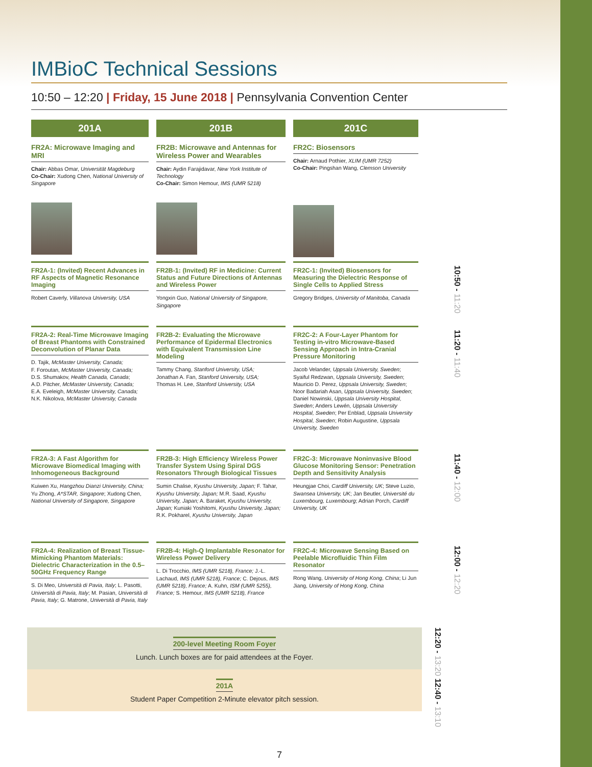IMBioC Technical Sessions
10:50 – 12:20 | Friday, 15 June 2018 | Pennsylvania Convention Center
201A
FR2A: Microwave Imaging and MRI
Chair: Abbas Omar, Universität Magdeburg
Co-Chair: Xudong Chen, National University of Singapore
201B
FR2B: Microwave and Antennas for Wireless Power and Wearables
Chair: Aydin Farajidavar, New York Institute of Technology
Co-Chair: Simon Hemour, IMS (UMR 5218)
201C
FR2C: Biosensors
Chair: Arnaud Pothier, XLIM (UMR 7252)
Co-Chair: Pingshan Wang, Clemson University
FR2A-1: (Invited) Recent Advances in RF Aspects of Magnetic Resonance Imaging
Robert Caverly, Villanova University, USA
FR2B-1: (Invited) RF in Medicine: Current Status and Future Directions of Antennas and Wireless Power
Yongxin Guo, National University of Singapore, Singapore
FR2C-1: (Invited) Biosensors for Measuring the Dielectric Response of Single Cells to Applied Stress
Gregory Bridges, University of Manitoba, Canada
10:50 - 11:20
FR2A-2: Real-Time Microwave Imaging of Breast Phantoms with Constrained Deconvolution of Planar Data
D. Tajik, McMaster University, Canada;
F. Foroutan, McMaster University, Canada;
D.S. Shumakov, Health Canada, Canada;
A.D. Pitcher, McMaster University, Canada;
E.A. Eveleigh, McMaster University, Canada;
N.K. Nikolova, McMaster University, Canada
FR2B-2: Evaluating the Microwave Performance of Epidermal Electronics with Equivalent Transmission Line Modeling
Tammy Chang, Stanford University, USA;
Jonathan A. Fan, Stanford University, USA;
Thomas H. Lee, Stanford University, USA
FR2C-2: A Four-Layer Phantom for Testing in-vitro Microwave-Based Sensing Approach in Intra-Cranial Pressure Monitoring
Jacob Velander, Uppsala University, Sweden; Syaiful Redzwan, Uppsala University, Sweden; Mauricio D. Perez, Uppsala University, Sweden; Noor Badariah Asan, Uppsala University, Sweden; Daniel Nowinski, Uppsala University Hospital, Sweden; Anders Lewén, Uppsala University Hospital, Sweden; Per Enblad, Uppsala University Hospital, Sweden; Robin Augustine, Uppsala University, Sweden
11:20 - 11:40
FR2A-3: A Fast Algorithm for Microwave Biomedical Imaging with Inhomogeneous Background
Kuiwen Xu, Hangzhou Dianzi University, China; Yu Zhong, A*STAR, Singapore; Xudong Chen, National University of Singapore, Singapore
FR2B-3: High Efficiency Wireless Power Transfer System Using Spiral DGS Resonators Through Biological Tissues
Sumin Chalise, Kyushu University, Japan; F. Tahar, Kyushu University, Japan; M.R. Saad, Kyushu University, Japan; A. Baraket, Kyushu University, Japan; Kuniaki Yoshitomi, Kyushu University, Japan; R.K. Pokharel, Kyushu University, Japan
FR2C-3: Microwave Noninvasive Blood Glucose Monitoring Sensor: Penetration Depth and Sensitivity Analysis
Heungjae Choi, Cardiff University, UK; Steve Luzio, Swansea University, UK; Jan Beutler, Université du Luxembourg, Luxembourg; Adrian Porch, Cardiff University, UK
11:40 - 12:00
FR2A-4: Realization of Breast Tissue-Mimicking Phantom Materials: Dielectric Characterization in the 0.5–50GHz Frequency Range
S. Di Meo, Università di Pavia, Italy; L. Pasotti, Università di Pavia, Italy; M. Pasian, Università di Pavia, Italy; G. Matrone, Università di Pavia, Italy
FR2B-4: High-Q Implantable Resonator for Wireless Power Delivery
L. Di Trocchio, IMS (UMR 5218), France; J.-L. Lachaud, IMS (UMR 5218), France; C. Dejous, IMS (UMR 5218), France; A. Kuhn, ISM (UMR 5255), France; S. Hemour, IMS (UMR 5218), France
FR2C-4: Microwave Sensing Based on Peelable Microfluidic Thin Film Resonator
Rong Wang, University of Hong Kong, China; Li Jun Jiang, University of Hong Kong, China
12:00 - 12:20
200-level Meeting Room Foyer
Lunch. Lunch boxes are for paid attendees at the Foyer.
201A
Student Paper Competition 2-Minute elevator pitch session.
12:20 - 13:20 12:40 - 13:10
7